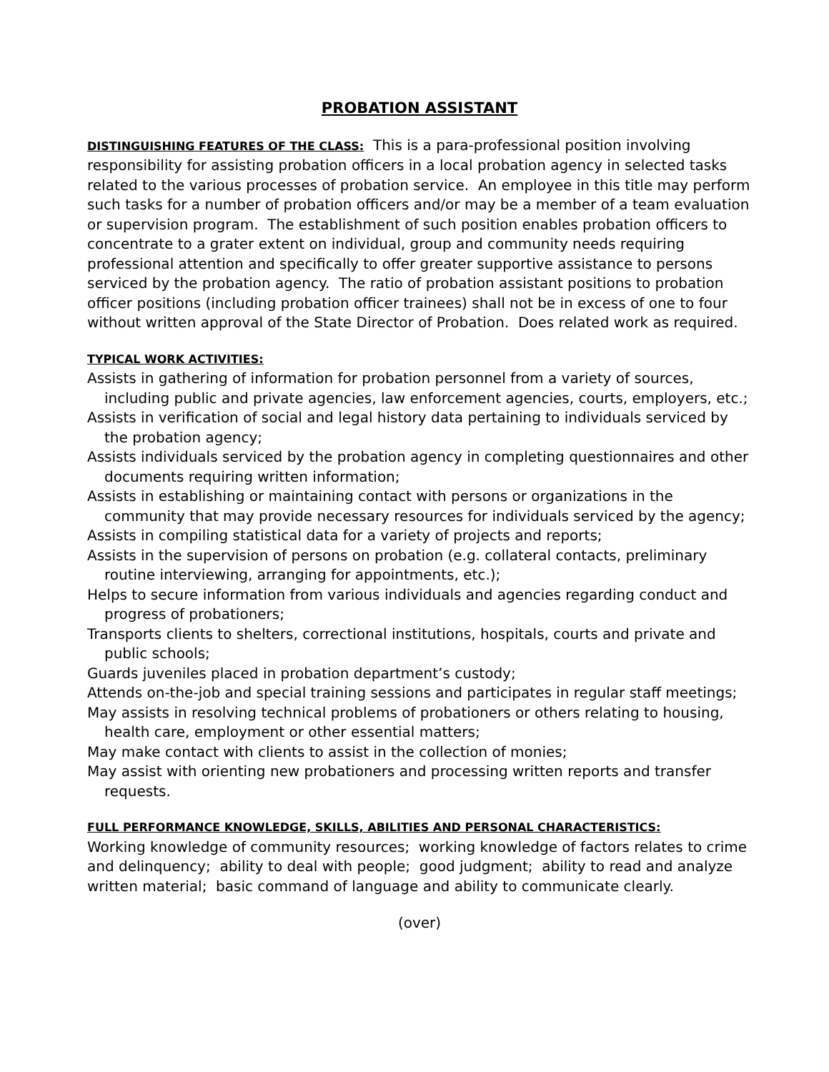PROBATION ASSISTANT
DISTINGUISHING FEATURES OF THE CLASS: This is a para-professional position involving responsibility for assisting probation officers in a local probation agency in selected tasks related to the various processes of probation service. An employee in this title may perform such tasks for a number of probation officers and/or may be a member of a team evaluation or supervision program. The establishment of such position enables probation officers to concentrate to a grater extent on individual, group and community needs requiring professional attention and specifically to offer greater supportive assistance to persons serviced by the probation agency. The ratio of probation assistant positions to probation officer positions (including probation officer trainees) shall not be in excess of one to four without written approval of the State Director of Probation. Does related work as required.
TYPICAL WORK ACTIVITIES:
Assists in gathering of information for probation personnel from a variety of sources, including public and private agencies, law enforcement agencies, courts, employers, etc.;
Assists in verification of social and legal history data pertaining to individuals serviced by the probation agency;
Assists individuals serviced by the probation agency in completing questionnaires and other documents requiring written information;
Assists in establishing or maintaining contact with persons or organizations in the community that may provide necessary resources for individuals serviced by the agency;
Assists in compiling statistical data for a variety of projects and reports;
Assists in the supervision of persons on probation (e.g. collateral contacts, preliminary routine interviewing, arranging for appointments, etc.);
Helps to secure information from various individuals and agencies regarding conduct and progress of probationers;
Transports clients to shelters, correctional institutions, hospitals, courts and private and public schools;
Guards juveniles placed in probation department’s custody;
Attends on-the-job and special training sessions and participates in regular staff meetings;
May assists in resolving technical problems of probationers or others relating to housing, health care, employment or other essential matters;
May make contact with clients to assist in the collection of monies;
May assist with orienting new probationers and processing written reports and transfer requests.
FULL PERFORMANCE KNOWLEDGE, SKILLS, ABILITIES AND PERSONAL CHARACTERISTICS:
Working knowledge of community resources; working knowledge of factors relates to crime and delinquency; ability to deal with people; good judgment; ability to read and analyze written material; basic command of language and ability to communicate clearly.
(over)